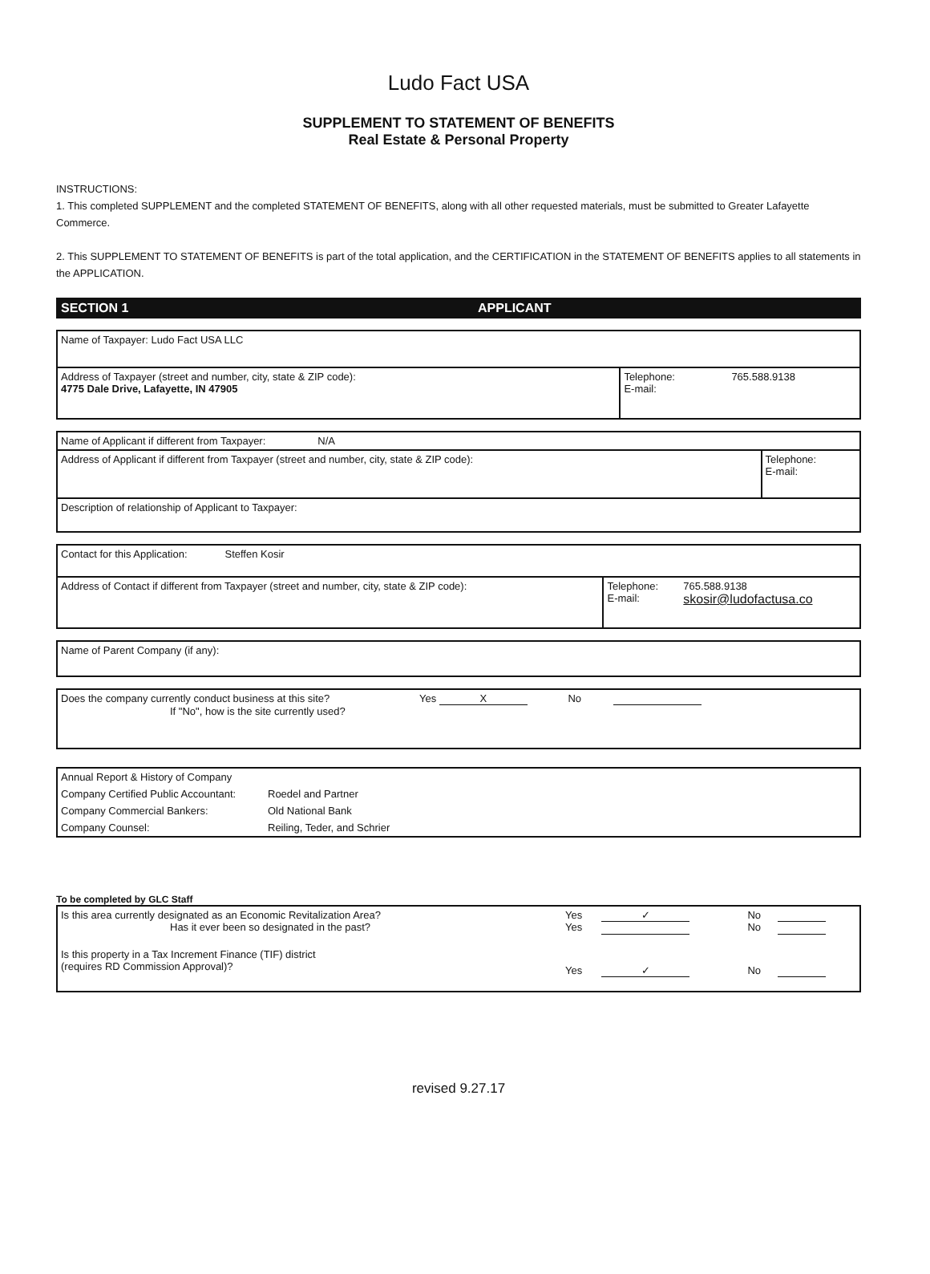Ludo Fact USA
SUPPLEMENT TO STATEMENT OF BENEFITS
Real Estate & Personal Property
INSTRUCTIONS:
1. This completed SUPPLEMENT and the completed STATEMENT OF BENEFITS, along with all other requested materials, must be submitted to Greater Lafayette Commerce.
2. This SUPPLEMENT TO STATEMENT OF BENEFITS is part of the total application, and the CERTIFICATION in the STATEMENT OF BENEFITS applies to all statements in the APPLICATION.
SECTION 1 APPLICANT
| Name of Taxpayer: Ludo Fact USA LLC | | |
| Address of Taxpayer (street and number, city, state & ZIP code): 4775 Dale Drive, Lafayette, IN 47905 | Telephone: E-mail: | 765.588.9138 |
| Name of Applicant if different from Taxpayer: N/A | |
| Address of Applicant if different from Taxpayer (street and number, city, state & ZIP code): | Telephone: E-mail: |
| Description of relationship of Applicant to Taxpayer: | |
| Contact for this Application: Steffen Kosir | | |
| Address of Contact if different from Taxpayer (street and number, city, state & ZIP code): | Telephone: E-mail: | 765.588.9138 skosir@ludofactusa.co |
| Name of Parent Company (if any): |
| Does the company currently conduct business at this site? Yes X No If "No", how is the site currently used? |
| Annual Report & History of Company | |
| Company Certified Public Accountant: | Roedel and Partner |
| Company Commercial Bankers: | Old National Bank |
| Company Counsel: | Reiling, Teder, and Schrier |
To be completed by GLC Staff
| Is this area currently designated as an Economic Revitalization Area? Has it ever been so designated in the past? | Yes Yes | ✓ | No No | |
| Is this property in a Tax Increment Finance (TIF) district (requires RD Commission Approval)? | Yes | ✓ | No | |
revised 9.27.17